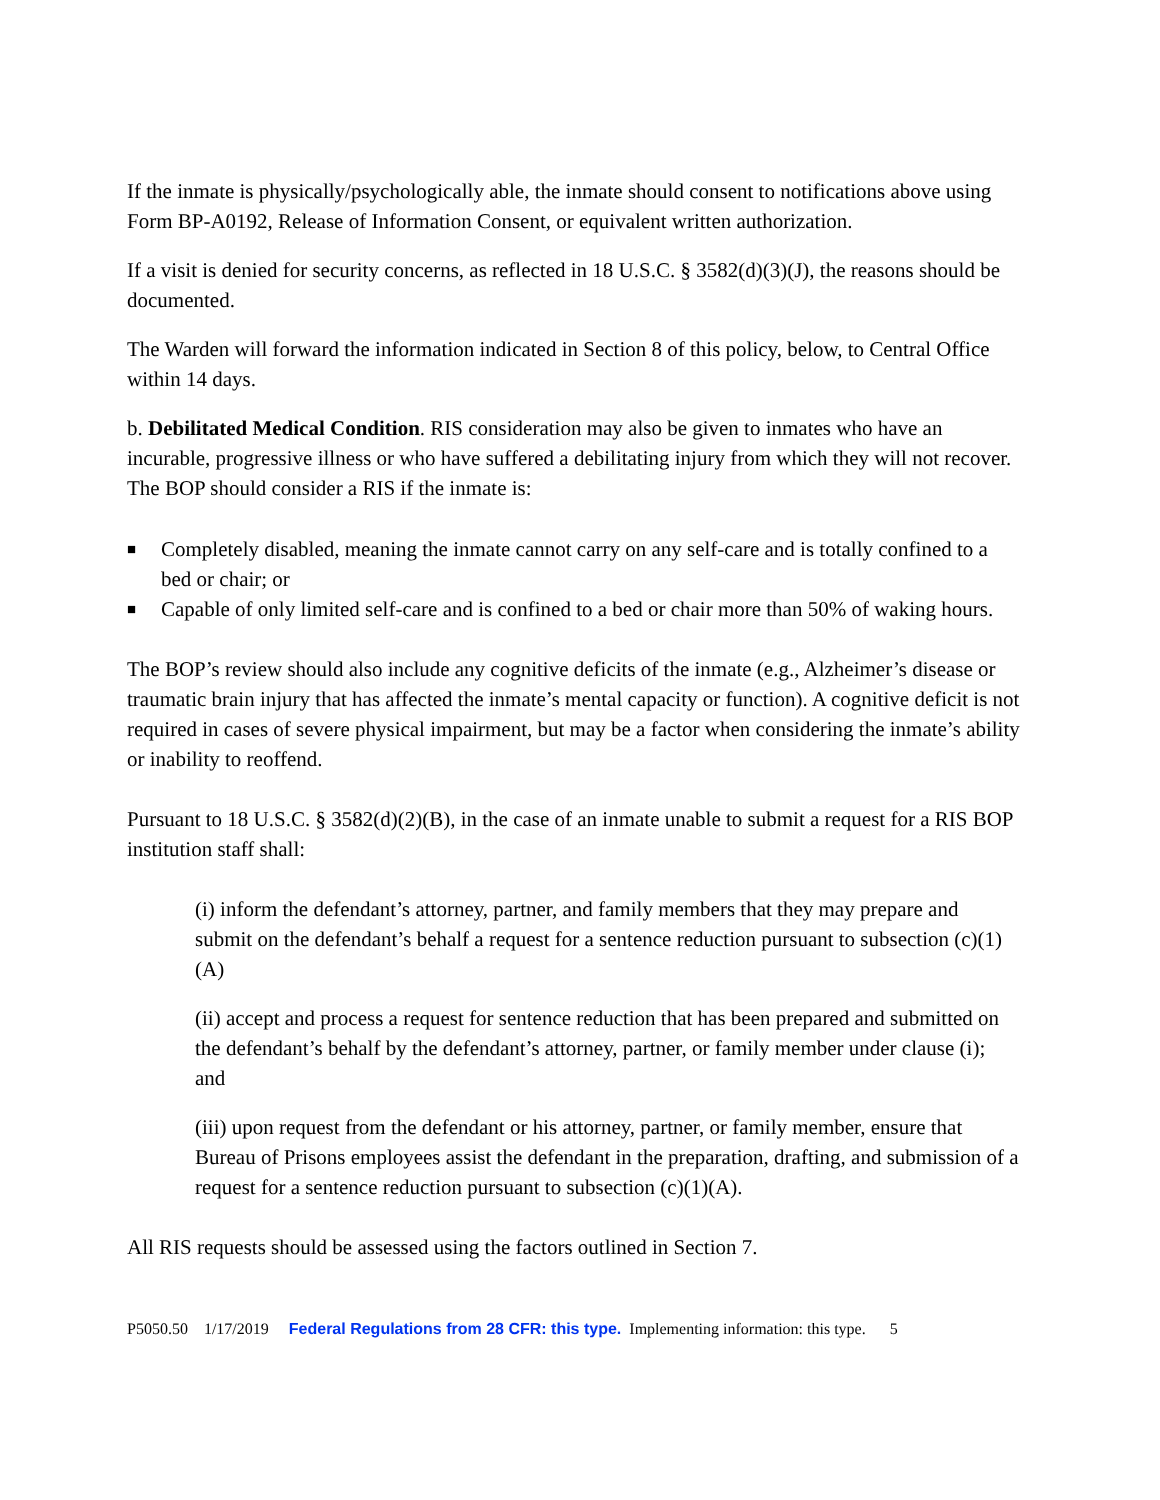If the inmate is physically/psychologically able, the inmate should consent to notifications above using Form BP-A0192, Release of Information Consent, or equivalent written authorization.
If a visit is denied for security concerns, as reflected in 18 U.S.C. § 3582(d)(3)(J), the reasons should be documented.
The Warden will forward the information indicated in Section 8 of this policy, below, to Central Office within 14 days.
b. Debilitated Medical Condition. RIS consideration may also be given to inmates who have an incurable, progressive illness or who have suffered a debilitating injury from which they will not recover. The BOP should consider a RIS if the inmate is:
■ Completely disabled, meaning the inmate cannot carry on any self-care and is totally confined to a bed or chair; or
■ Capable of only limited self-care and is confined to a bed or chair more than 50% of waking hours.
The BOP’s review should also include any cognitive deficits of the inmate (e.g., Alzheimer’s disease or traumatic brain injury that has affected the inmate’s mental capacity or function). A cognitive deficit is not required in cases of severe physical impairment, but may be a factor when considering the inmate’s ability or inability to reoffend.
Pursuant to 18 U.S.C. § 3582(d)(2)(B), in the case of an inmate unable to submit a request for a RIS BOP institution staff shall:
(i) inform the defendant’s attorney, partner, and family members that they may prepare and submit on the defendant’s behalf a request for a sentence reduction pursuant to subsection (c)(1)(A)
(ii) accept and process a request for sentence reduction that has been prepared and submitted on the defendant’s behalf by the defendant’s attorney, partner, or family member under clause (i); and
(iii) upon request from the defendant or his attorney, partner, or family member, ensure that Bureau of Prisons employees assist the defendant in the preparation, drafting, and submission of a request for a sentence reduction pursuant to subsection (c)(1)(A).
All RIS requests should be assessed using the factors outlined in Section 7.
P5050.50 1/17/2019 Federal Regulations from 28 CFR: this type. Implementing information: this type. 5